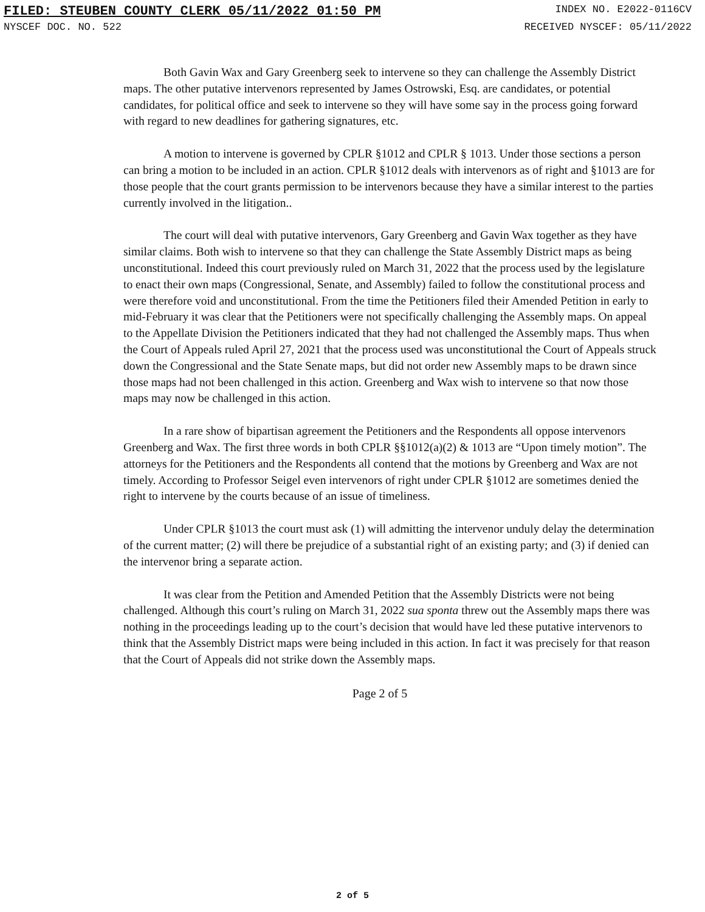FILED: STEUBEN COUNTY CLERK 05/11/2022 01:50 PM INDEX NO. E2022-0116CV
NYSCEF DOC. NO. 522 RECEIVED NYSCEF: 05/11/2022
Both Gavin Wax and Gary Greenberg seek to intervene so they can challenge the Assembly District maps. The other putative intervenors represented by James Ostrowski, Esq. are candidates, or potential candidates, for political office and seek to intervene so they will have some say in the process going forward with regard to new deadlines for gathering signatures, etc.
A motion to intervene is governed by CPLR §1012 and CPLR § 1013. Under those sections a person can bring a motion to be included in an action. CPLR §1012 deals with intervenors as of right and §1013 are for those people that the court grants permission to be intervenors because they have a similar interest to the parties currently involved in the litigation..
The court will deal with putative intervenors, Gary Greenberg and Gavin Wax together as they have similar claims. Both wish to intervene so that they can challenge the State Assembly District maps as being unconstitutional. Indeed this court previously ruled on March 31, 2022 that the process used by the legislature to enact their own maps (Congressional, Senate, and Assembly) failed to follow the constitutional process and were therefore void and unconstitutional. From the time the Petitioners filed their Amended Petition in early to mid-February it was clear that the Petitioners were not specifically challenging the Assembly maps. On appeal to the Appellate Division the Petitioners indicated that they had not challenged the Assembly maps. Thus when the Court of Appeals ruled April 27, 2021 that the process used was unconstitutional the Court of Appeals struck down the Congressional and the State Senate maps, but did not order new Assembly maps to be drawn since those maps had not been challenged in this action. Greenberg and Wax wish to intervene so that now those maps may now be challenged in this action.
In a rare show of bipartisan agreement the Petitioners and the Respondents all oppose intervenors Greenberg and Wax. The first three words in both CPLR §§1012(a)(2) & 1013 are “Upon timely motion”. The attorneys for the Petitioners and the Respondents all contend that the motions by Greenberg and Wax are not timely. According to Professor Seigel even intervenors of right under CPLR §1012 are sometimes denied the right to intervene by the courts because of an issue of timeliness.
Under CPLR §1013 the court must ask (1) will admitting the intervenor unduly delay the determination of the current matter; (2) will there be prejudice of a substantial right of an existing party; and (3) if denied can the intervenor bring a separate action.
It was clear from the Petition and Amended Petition that the Assembly Districts were not being challenged. Although this court’s ruling on March 31, 2022 sua sponta threw out the Assembly maps there was nothing in the proceedings leading up to the court’s decision that would have led these putative intervenors to think that the Assembly District maps were being included in this action. In fact it was precisely for that reason that the Court of Appeals did not strike down the Assembly maps.
Page 2 of 5
2 of 5